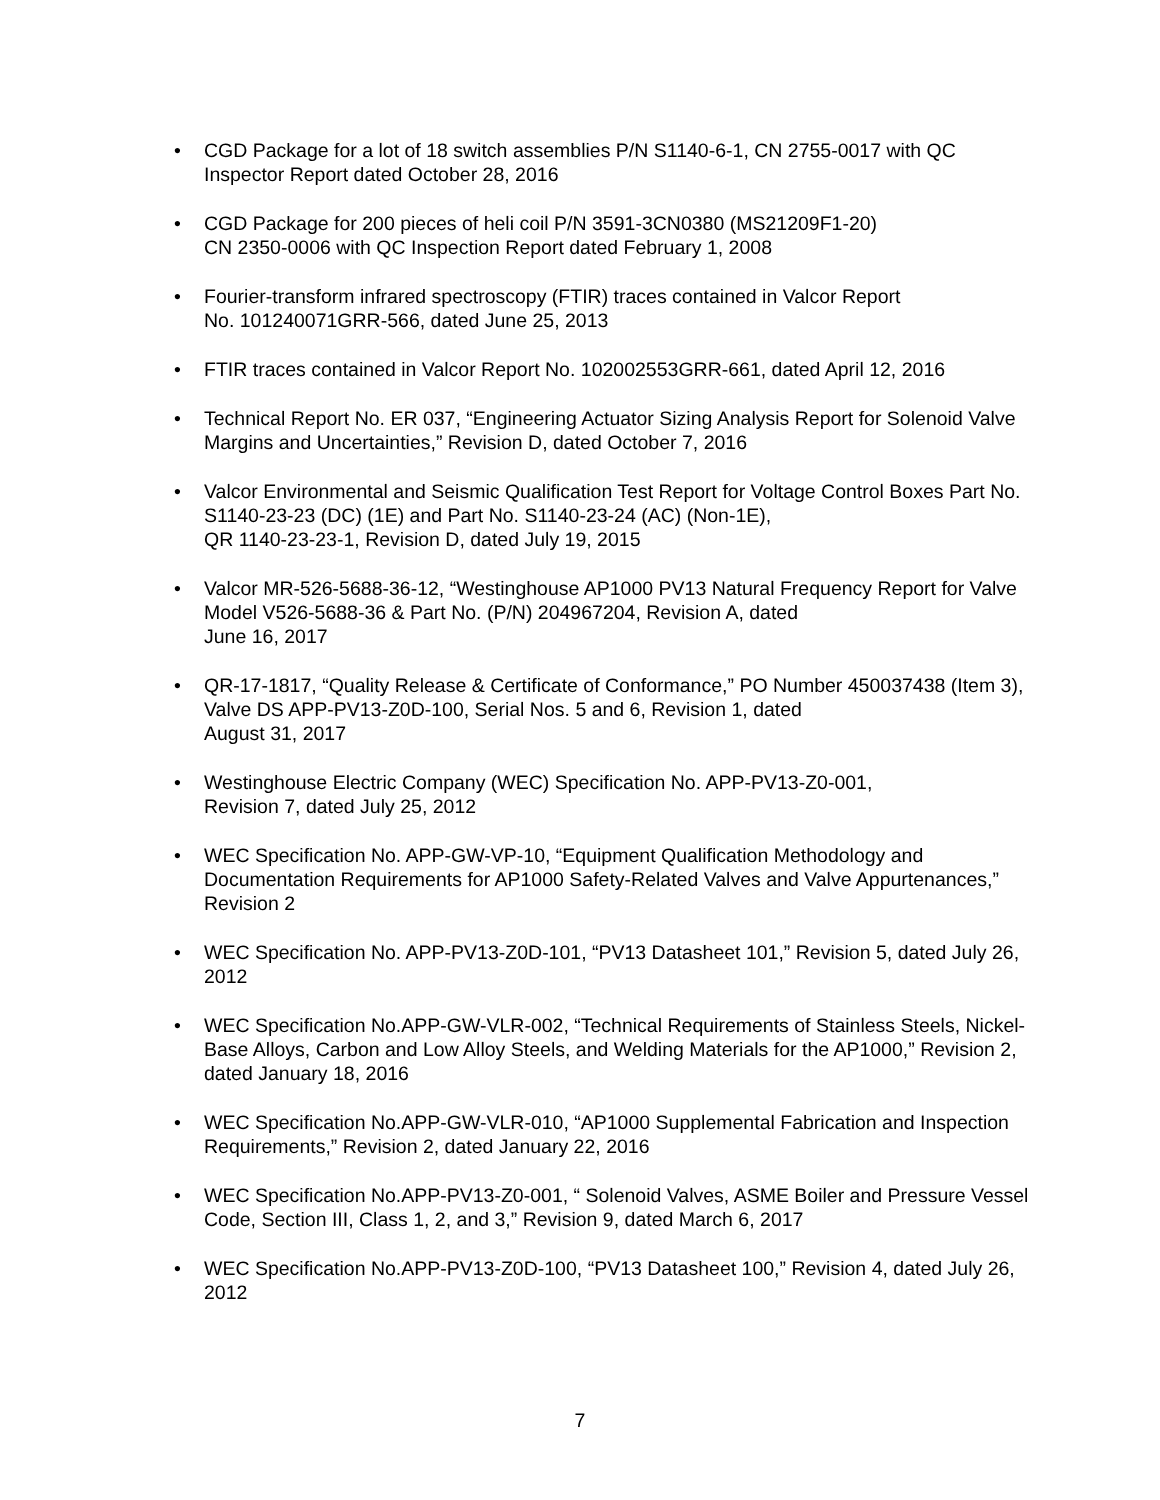• CGD Package for a lot of 18 switch assemblies P/N S1140-6-1, CN 2755-0017 with QC Inspector Report dated October 28, 2016
• CGD Package for 200 pieces of heli coil P/N 3591-3CN0380 (MS21209F1-20)
CN 2350-0006 with QC Inspection Report dated February 1, 2008
• Fourier-transform infrared spectroscopy (FTIR) traces contained in Valcor Report
No. 101240071GRR-566, dated June 25, 2013
• FTIR traces contained in Valcor Report No. 102002553GRR-661, dated April 12, 2016
• Technical Report No. ER 037, “Engineering Actuator Sizing Analysis Report for Solenoid Valve Margins and Uncertainties,” Revision D, dated October 7, 2016
• Valcor Environmental and Seismic Qualification Test Report for Voltage Control Boxes Part No. S1140-23-23 (DC) (1E) and Part No. S1140-23-24 (AC) (Non-1E),
QR 1140-23-23-1, Revision D, dated July 19, 2015
• Valcor MR-526-5688-36-12, “Westinghouse AP1000 PV13 Natural Frequency Report for Valve Model V526-5688-36 & Part No. (P/N) 204967204, Revision A, dated
June 16, 2017
• QR-17-1817, “Quality Release & Certificate of Conformance,” PO Number 450037438 (Item 3), Valve DS APP-PV13-Z0D-100, Serial Nos. 5 and 6, Revision 1, dated
August 31, 2017
• Westinghouse Electric Company (WEC) Specification No. APP-PV13-Z0-001,
Revision 7, dated July 25, 2012
• WEC Specification No. APP-GW-VP-10, “Equipment Qualification Methodology and Documentation Requirements for AP1000 Safety-Related Valves and Valve Appurtenances,” Revision 2
• WEC Specification No. APP-PV13-Z0D-101, “PV13 Datasheet 101,” Revision 5, dated July 26, 2012
• WEC Specification No.APP-GW-VLR-002, “Technical Requirements of Stainless Steels, Nickel-Base Alloys, Carbon and Low Alloy Steels, and Welding Materials for the AP1000,” Revision 2, dated January 18, 2016
• WEC Specification No.APP-GW-VLR-010, “AP1000 Supplemental Fabrication and Inspection Requirements,” Revision 2, dated January 22, 2016
• WEC Specification No.APP-PV13-Z0-001, “ Solenoid Valves, ASME Boiler and Pressure Vessel Code, Section III, Class 1, 2, and 3,” Revision 9, dated March 6, 2017
• WEC Specification No.APP-PV13-Z0D-100, “PV13 Datasheet 100,” Revision 4, dated July 26, 2012
7